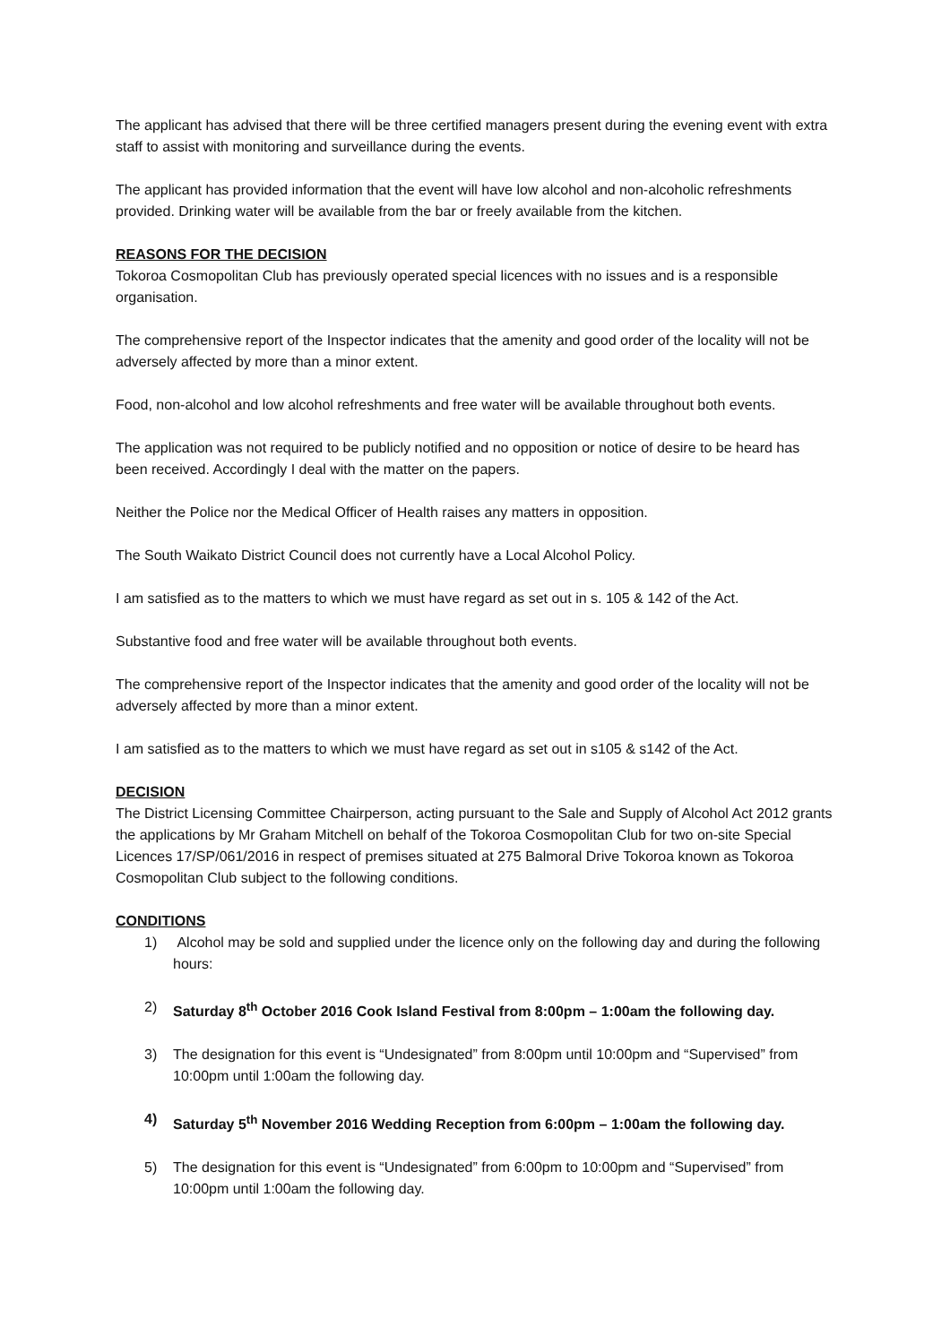The applicant has advised that there will be three certified managers present during the evening event with extra staff to assist with monitoring and surveillance during the events.
The applicant has provided information that the event will have low alcohol and non-alcoholic refreshments provided. Drinking water will be available from the bar or freely available from the kitchen.
REASONS FOR THE DECISION
Tokoroa Cosmopolitan Club has previously operated special licences with no issues and is a responsible organisation.
The comprehensive report of the Inspector indicates that the amenity and good order of the locality will not be adversely affected by more than a minor extent.
Food, non-alcohol and low alcohol refreshments and free water will be available throughout both events.
The application was not required to be publicly notified and no opposition or notice of desire to be heard has been received. Accordingly I deal with the matter on the papers.
Neither the Police nor the Medical Officer of Health raises any matters in opposition.
The South Waikato District Council does not currently have a Local Alcohol Policy.
I am satisfied as to the matters to which we must have regard as set out in s. 105 & 142 of the Act.
Substantive food and free water will be available throughout both events.
The comprehensive report of the Inspector indicates that the amenity and good order of the locality will not be adversely affected by more than a minor extent.
I am satisfied as to the matters to which we must have regard as set out in s105 & s142 of the Act.
DECISION
The District Licensing Committee Chairperson, acting pursuant to the Sale and Supply of Alcohol Act 2012 grants the applications by Mr Graham Mitchell on behalf of the Tokoroa Cosmopolitan Club for two on-site Special Licences 17/SP/061/2016 in respect of premises situated at 275 Balmoral Drive Tokoroa known as Tokoroa Cosmopolitan Club subject to the following conditions.
CONDITIONS
1) Alcohol may be sold and supplied under the licence only on the following day and during the following hours:
2) Saturday 8<sup>th</sup> October 2016 Cook Island Festival from 8:00pm – 1:00am the following day.
3) The designation for this event is “Undesignated” from 8:00pm until 10:00pm and “Supervised” from 10:00pm until 1:00am the following day.
4) Saturday 5<sup>th</sup> November 2016 Wedding Reception from 6:00pm – 1:00am the following day.
5) The designation for this event is “Undesignated” from 6:00pm to 10:00pm and “Supervised” from 10:00pm until 1:00am the following day.